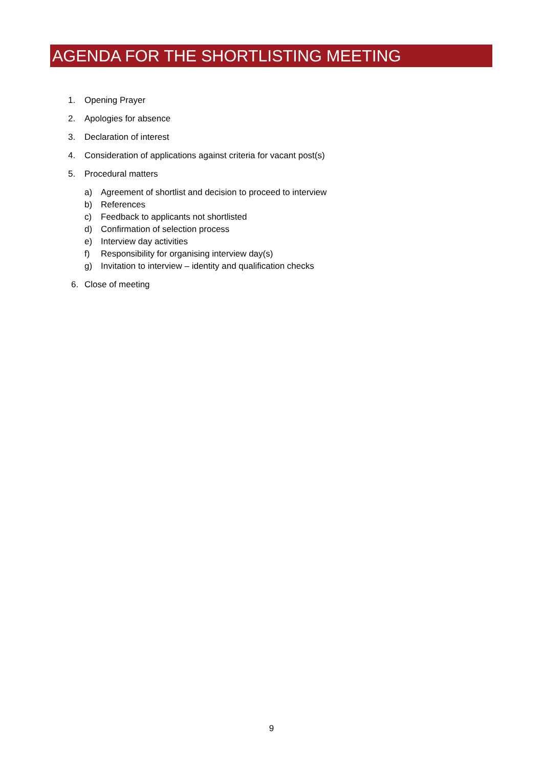AGENDA FOR THE SHORTLISTING MEETING
1. Opening Prayer
2. Apologies for absence
3. Declaration of interest
4. Consideration of applications against criteria for vacant post(s)
5. Procedural matters
a) Agreement of shortlist and decision to proceed to interview
b) References
c) Feedback to applicants not shortlisted
d) Confirmation of selection process
e) Interview day activities
f) Responsibility for organising interview day(s)
g) Invitation to interview – identity and qualification checks
6. Close of meeting
9